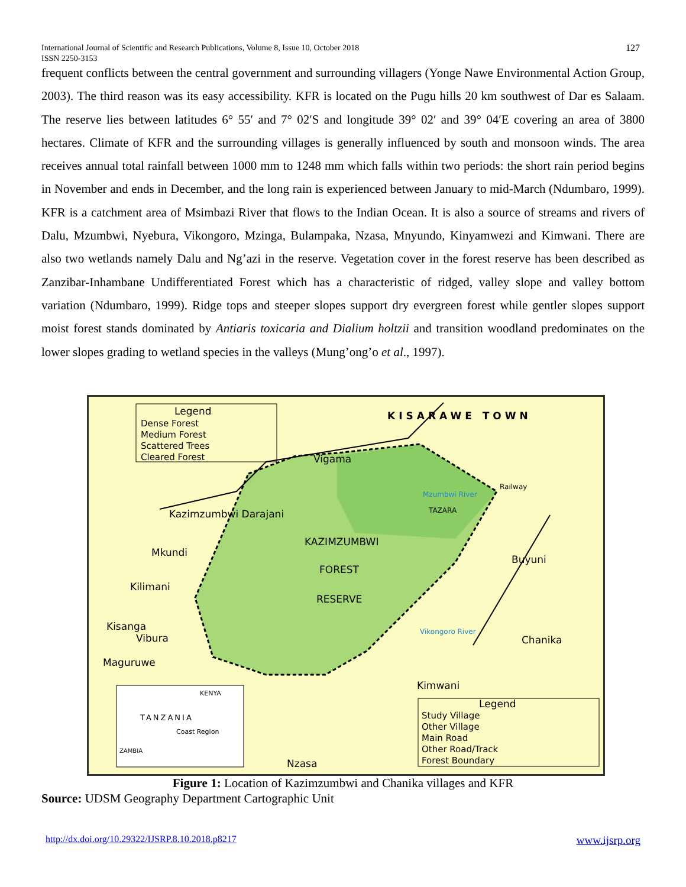International Journal of Scientific and Research Publications, Volume 8, Issue 10, October 2018
ISSN 2250-3153
127
frequent conflicts between the central government and surrounding villagers (Yonge Nawe Environmental Action Group, 2003). The third reason was its easy accessibility. KFR is located on the Pugu hills 20 km southwest of Dar es Salaam. The reserve lies between latitudes 6° 55′ and 7° 02′S and longitude 39° 02′ and 39° 04′E covering an area of 3800 hectares. Climate of KFR and the surrounding villages is generally influenced by south and monsoon winds. The area receives annual total rainfall between 1000 mm to 1248 mm which falls within two periods: the short rain period begins in November and ends in December, and the long rain is experienced between January to mid-March (Ndumbaro, 1999). KFR is a catchment area of Msimbazi River that flows to the Indian Ocean. It is also a source of streams and rivers of Dalu, Mzumbwi, Nyebura, Vikongoro, Mzinga, Bulampaka, Nzasa, Mnyundo, Kinyamwezi and Kimwani. There are also two wetlands namely Dalu and Ng’azi in the reserve. Vegetation cover in the forest reserve has been described as Zanzibar-Inhambane Undifferentiated Forest which has a characteristic of ridged, valley slope and valley bottom variation (Ndumbaro, 1999). Ridge tops and steeper slopes support dry evergreen forest while gentler slopes support moist forest stands dominated by Antiaris toxicaria and Dialium holtzii and transition woodland predominates on the lower slopes grading to wetland species in the valleys (Mung’ong’o et al., 1997).
Legend
Dense Forest
Medium Forest
Scattered Trees
Cleared Forest
KISARAWE TOWN
KAZIMZUMBWI
FOREST
RESERVE
Vigama
Kazimzumbwi Darajani
Mkundi
Kilimani
Kisanga
Vibura
Maguruwe
Buyuni
Chanika
Kimwani
Nzasa
Mzumbwi River
Vikongoro River
Railway
TAZARA
Legend
Study Village
Other Village
Main Road
Other Road/Track
Forest Boundary
TANZANIA
KENYA
Coast Region
ZAMBIA
Figure 1: Location of Kazimzumbwi and Chanika villages and KFR
Source: UDSM Geography Department Cartographic Unit
http://dx.doi.org/10.29322/IJSRP.8.10.2018.p8217 www.ijsrp.org